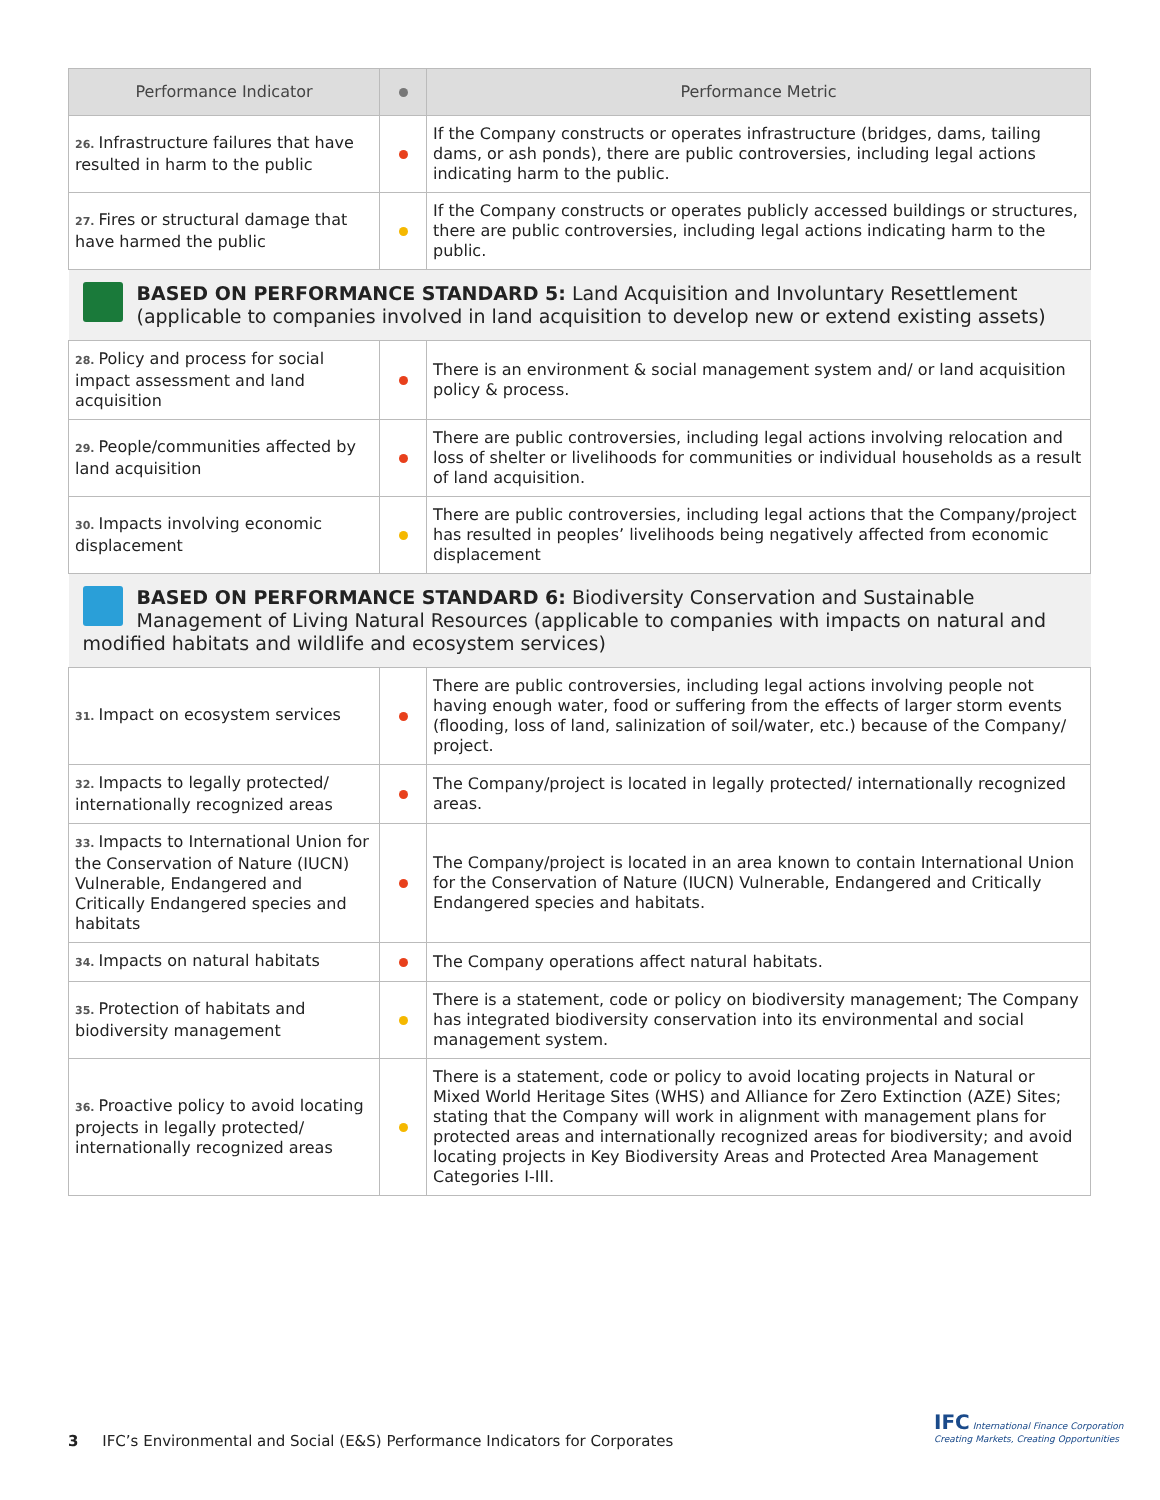| Performance Indicator | | Performance Metric |
| --- | --- | --- |
| 26. Infrastructure failures that have resulted in harm to the public | | If the Company constructs or operates infrastructure (bridges, dams, tailing dams, or ash ponds), there are public controversies, including legal actions indicating harm to the public. |
| 27. Fires or structural damage that have harmed the public | | If the Company constructs or operates publicly accessed buildings or structures, there are public controversies, including legal actions indicating harm to the public. |
| BASED ON PERFORMANCE STANDARD 5: Land Acquisition and Involuntary Resettlement (applicable to companies involved in land acquisition to develop new or extend existing assets) | | |
| 28. Policy and process for social impact assessment and land acquisition | | There is an environment & social management system and/ or land acquisition policy & process. |
| 29. People/communities affected by land acquisition | | There are public controversies, including legal actions involving relocation and loss of shelter or livelihoods for communities or individual households as a result of land acquisition. |
| 30. Impacts involving economic displacement | | There are public controversies, including legal actions that the Company/project has resulted in peoples’ livelihoods being negatively affected from economic displacement |
| BASED ON PERFORMANCE STANDARD 6: Biodiversity Conservation and Sustainable Management of Living Natural Resources (applicable to companies with impacts on natural and modified habitats and wildlife and ecosystem services) | | |
| 31. Impact on ecosystem services | | There are public controversies, including legal actions involving people not having enough water, food or suffering from the effects of larger storm events (flooding, loss of land, salinization of soil/water, etc.) because of the Company/ project. |
| 32. Impacts to legally protected/ internationally recognized areas | | The Company/project is located in legally protected/ internationally recognized areas. |
| 33. Impacts to International Union for the Conservation of Nature (IUCN) Vulnerable, Endangered and Critically Endangered species and habitats | | The Company/project is located in an area known to contain International Union for the Conservation of Nature (IUCN) Vulnerable, Endangered and Critically Endangered species and habitats. |
| 34. Impacts on natural habitats | | The Company operations affect natural habitats. |
| 35. Protection of habitats and biodiversity management | | There is a statement, code or policy on biodiversity management; The Company has integrated biodiversity conservation into its environmental and social management system. |
| 36. Proactive policy to avoid locating projects in legally protected/ internationally recognized areas | | There is a statement, code or policy to avoid locating projects in Natural or Mixed World Heritage Sites (WHS) and Alliance for Zero Extinction (AZE) Sites; stating that the Company will work in alignment with management plans for protected areas and internationally recognized areas for biodiversity; and avoid locating projects in Key Biodiversity Areas and Protected Area Management Categories I-III. |
3 IFC’s Environmental and Social (E&S) Performance Indicators for Corporates
IFC International Finance Corporation
Creating Markets, Creating Opportunities